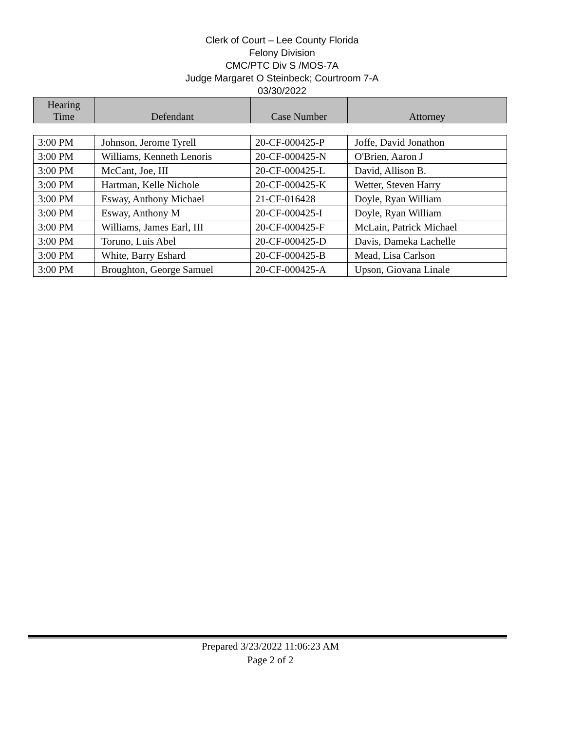Clerk of Court – Lee County Florida
Felony Division
CMC/PTC Div S /MOS-7A
Judge Margaret O Steinbeck; Courtroom 7-A
03/30/2022
| Hearing Time | Defendant | Case Number | Attorney |
| --- | --- | --- | --- |
| 3:00 PM | Johnson, Jerome Tyrell | 20-CF-000425-P | Joffe, David Jonathon |
| 3:00 PM | Williams, Kenneth Lenoris | 20-CF-000425-N | O'Brien, Aaron J |
| 3:00 PM | McCant, Joe, III | 20-CF-000425-L | David, Allison B. |
| 3:00 PM | Hartman, Kelle Nichole | 20-CF-000425-K | Wetter, Steven Harry |
| 3:00 PM | Esway, Anthony Michael | 21-CF-016428 | Doyle, Ryan William |
| 3:00 PM | Esway, Anthony M | 20-CF-000425-I | Doyle, Ryan William |
| 3:00 PM | Williams, James Earl, III | 20-CF-000425-F | McLain, Patrick Michael |
| 3:00 PM | Toruno, Luis Abel | 20-CF-000425-D | Davis, Dameka Lachelle |
| 3:00 PM | White, Barry Eshard | 20-CF-000425-B | Mead, Lisa Carlson |
| 3:00 PM | Broughton, George Samuel | 20-CF-000425-A | Upson, Giovana Linale |
Prepared 3/23/2022 11:06:23 AM
Page 2 of 2